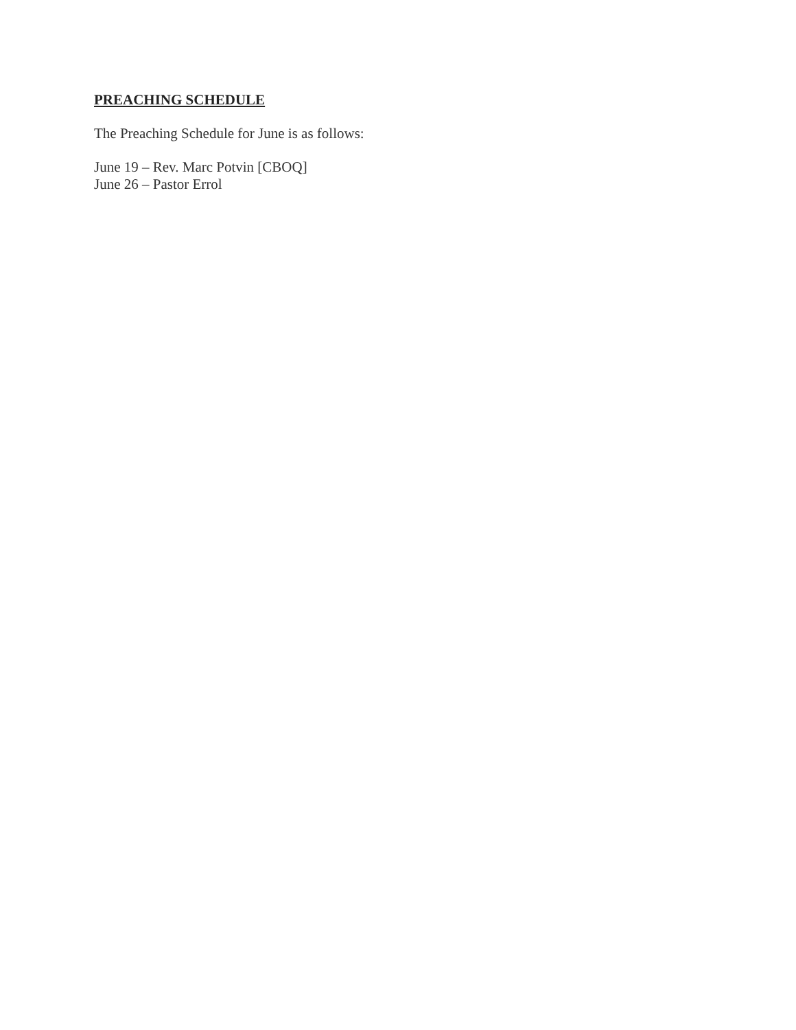PREACHING SCHEDULE
The Preaching Schedule for June is as follows:
June 19 – Rev. Marc Potvin [CBOQ]
June 26 – Pastor Errol